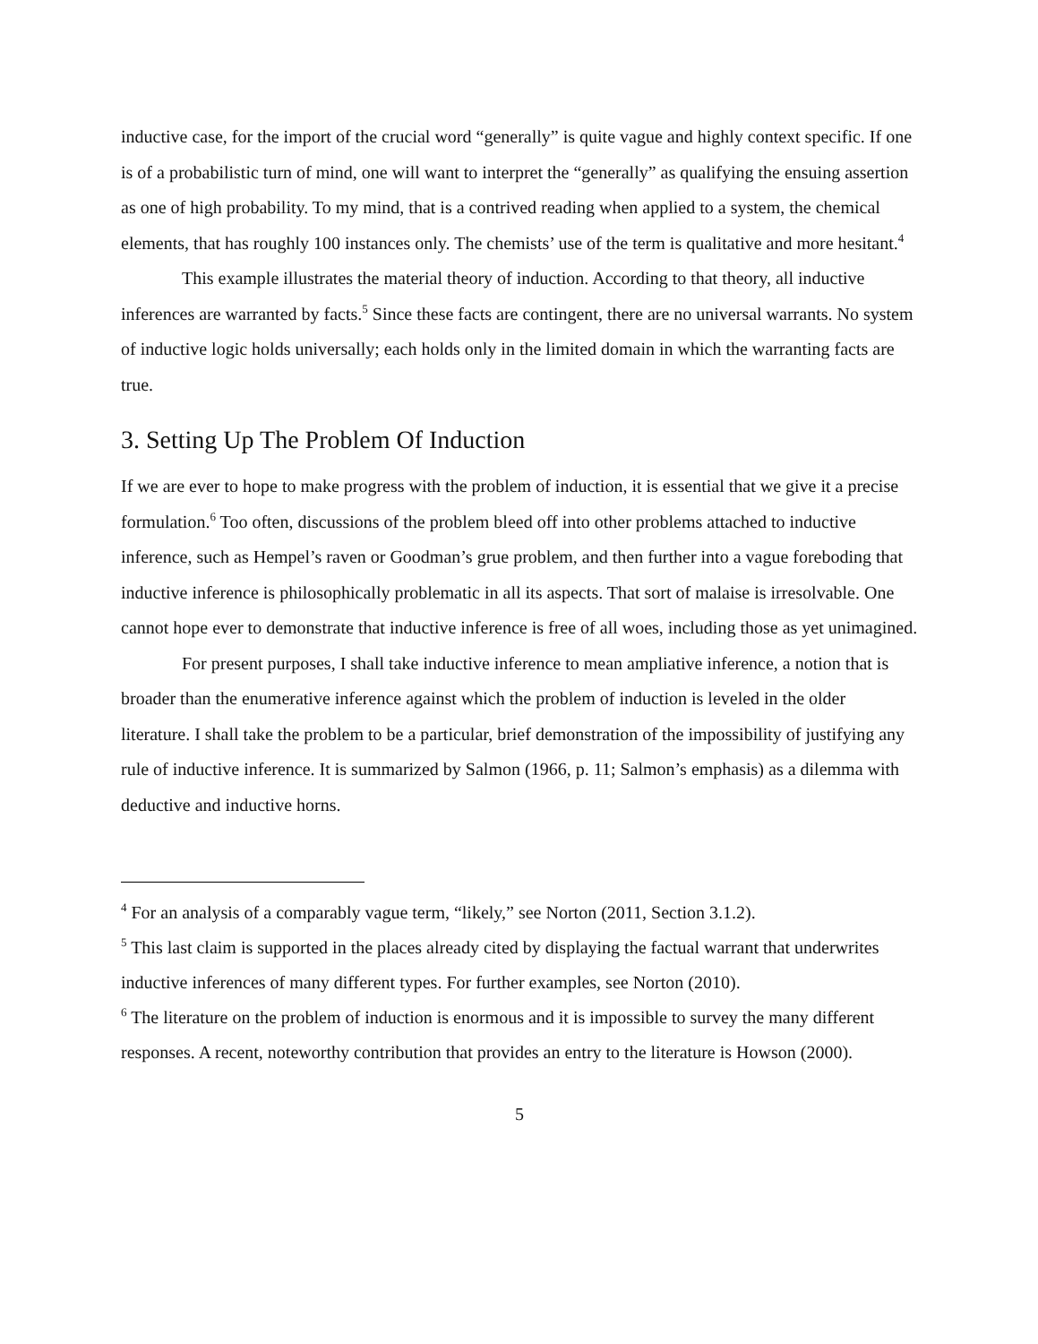inductive case, for the import of the crucial word “generally” is quite vague and highly context specific. If one is of a probabilistic turn of mind, one will want to interpret the “generally” as qualifying the ensuing assertion as one of high probability. To my mind, that is a contrived reading when applied to a system, the chemical elements, that has roughly 100 instances only. The chemists’ use of the term is qualitative and more hesitant.<sup>4</sup>
This example illustrates the material theory of induction. According to that theory, all inductive inferences are warranted by facts.<sup>5</sup> Since these facts are contingent, there are no universal warrants. No system of inductive logic holds universally; each holds only in the limited domain in which the warranting facts are true.
3. Setting Up The Problem Of Induction
If we are ever to hope to make progress with the problem of induction, it is essential that we give it a precise formulation.<sup>6</sup> Too often, discussions of the problem bleed off into other problems attached to inductive inference, such as Hempel’s raven or Goodman’s grue problem, and then further into a vague foreboding that inductive inference is philosophically problematic in all its aspects. That sort of malaise is irresolvable. One cannot hope ever to demonstrate that inductive inference is free of all woes, including those as yet unimagined.
For present purposes, I shall take inductive inference to mean ampliative inference, a notion that is broader than the enumerative inference against which the problem of induction is leveled in the older literature. I shall take the problem to be a particular, brief demonstration of the impossibility of justifying any rule of inductive inference. It is summarized by Salmon (1966, p. 11; Salmon’s emphasis) as a dilemma with deductive and inductive horns.
<sup>4</sup> For an analysis of a comparably vague term, “likely,” see Norton (2011, Section 3.1.2).
<sup>5</sup> This last claim is supported in the places already cited by displaying the factual warrant that underwrites inductive inferences of many different types. For further examples, see Norton (2010).
<sup>6</sup> The literature on the problem of induction is enormous and it is impossible to survey the many different responses. A recent, noteworthy contribution that provides an entry to the literature is Howson (2000).
5